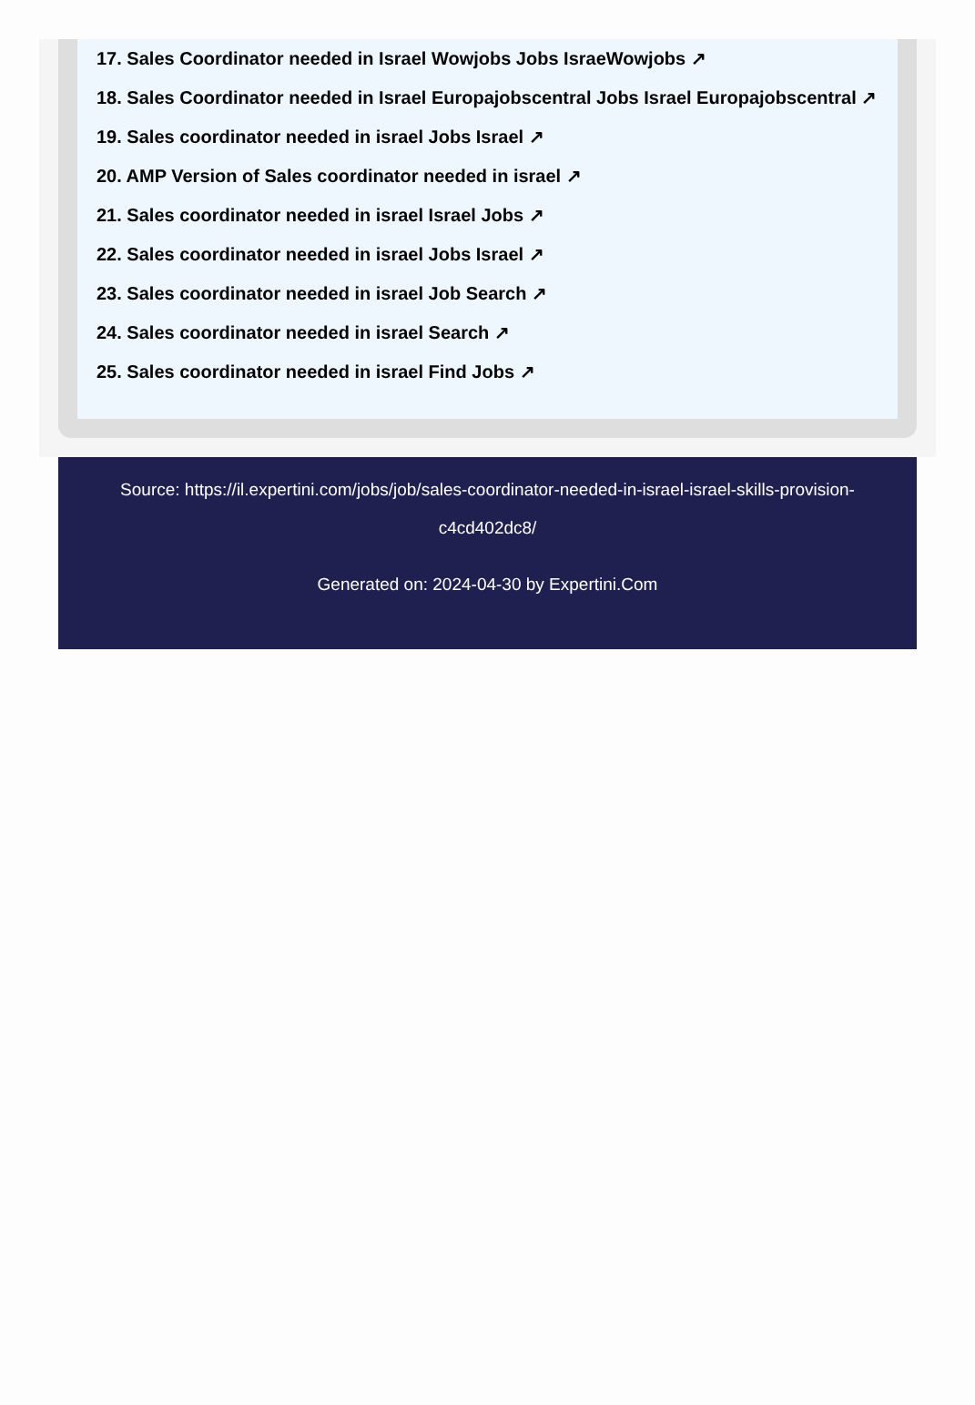17. Sales Coordinator needed in Israel Wowjobs Jobs IsraeWowjobs ↗
18. Sales Coordinator needed in Israel Europajobscentral Jobs Israel Europajobscentral ↗
19. Sales coordinator needed in israel Jobs Israel ↗
20. AMP Version of Sales coordinator needed in israel ↗
21. Sales coordinator needed in israel Israel Jobs ↗
22. Sales coordinator needed in israel Jobs Israel ↗
23. Sales coordinator needed in israel Job Search ↗
24. Sales coordinator needed in israel Search ↗
25. Sales coordinator needed in israel Find Jobs ↗
Source: https://il.expertini.com/jobs/job/sales-coordinator-needed-in-israel-israel-skills-provision-c4cd402dc8/
Generated on: 2024-04-30 by Expertini.Com